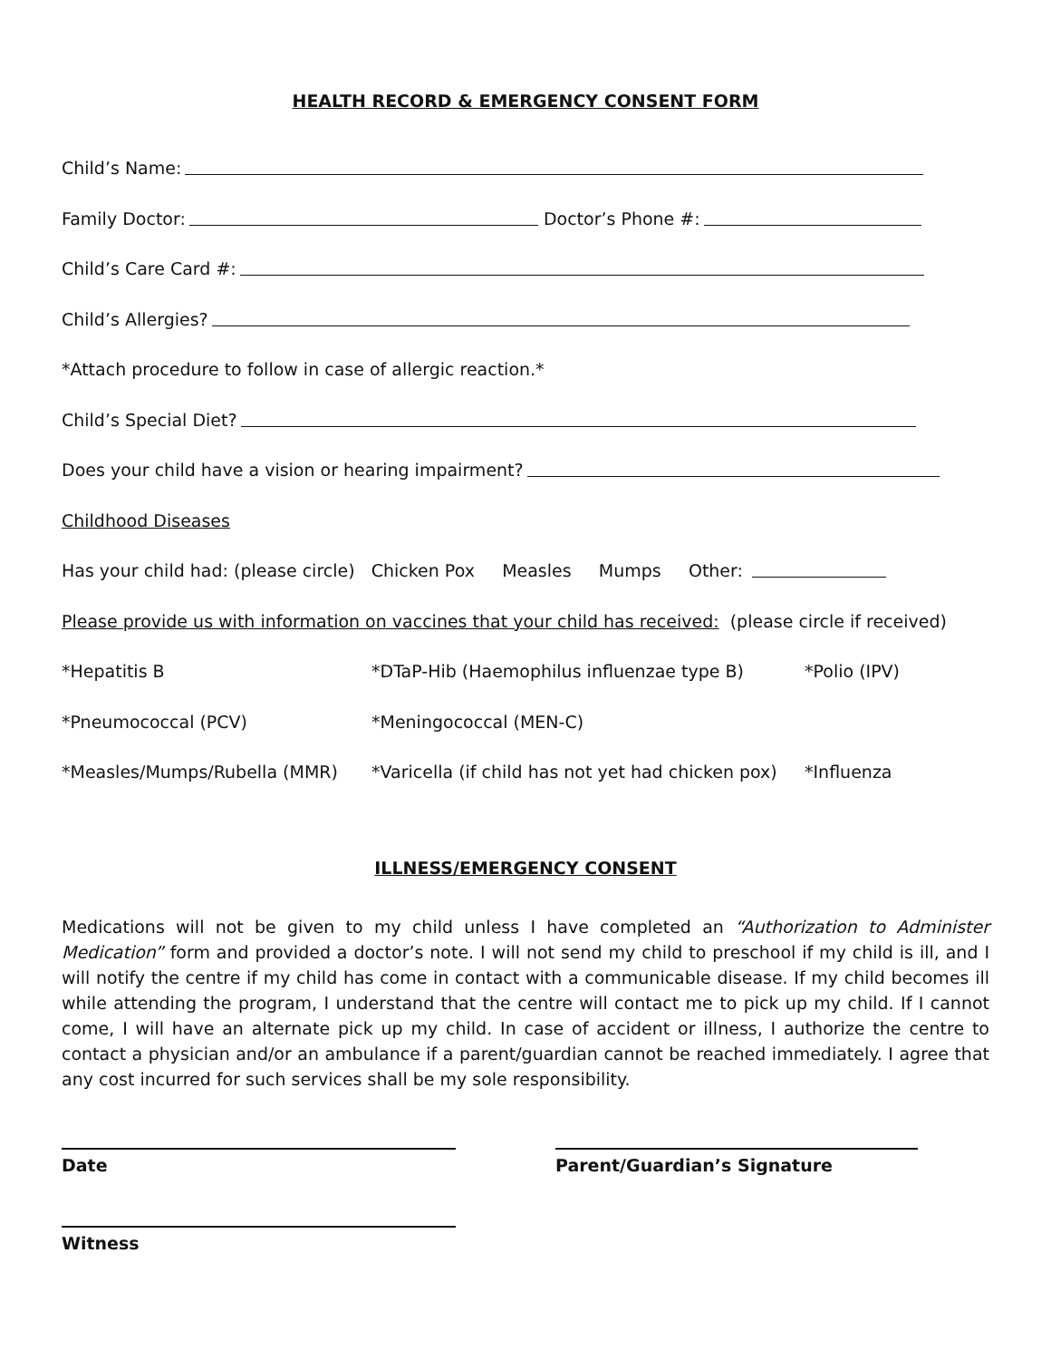HEALTH RECORD & EMERGENCY CONSENT FORM
Child’s Name:
Family Doctor: Doctor’s Phone #:
Child’s Care Card #:
Child’s Allergies?
*Attach procedure to follow in case of allergic reaction.*
Child’s Special Diet?
Does your child have a vision or hearing impairment?
Childhood Diseases
Has your child had: (please circle) Chicken Pox Measles Mumps Other:
Please provide us with information on vaccines that your child has received: (please circle if received)
*Hepatitis B *DTaP-Hib (Haemophilus influenzae type B) *Polio (IPV)
*Pneumococcal (PCV) *Meningococcal (MEN-C)
*Measles/Mumps/Rubella (MMR) *Varicella (if child has not yet had chicken pox) *Influenza
ILLNESS/EMERGENCY CONSENT
Medications will not be given to my child unless I have completed an “Authorization to Administer Medication” form and provided a doctor’s note. I will not send my child to preschool if my child is ill, and I will notify the centre if my child has come in contact with a communicable disease. If my child becomes ill while attending the program, I understand that the centre will contact me to pick up my child. If I cannot come, I will have an alternate pick up my child. In case of accident or illness, I authorize the centre to contact a physician and/or an ambulance if a parent/guardian cannot be reached immediately. I agree that any cost incurred for such services shall be my sole responsibility.
Date Parent/Guardian’s Signature
Witness